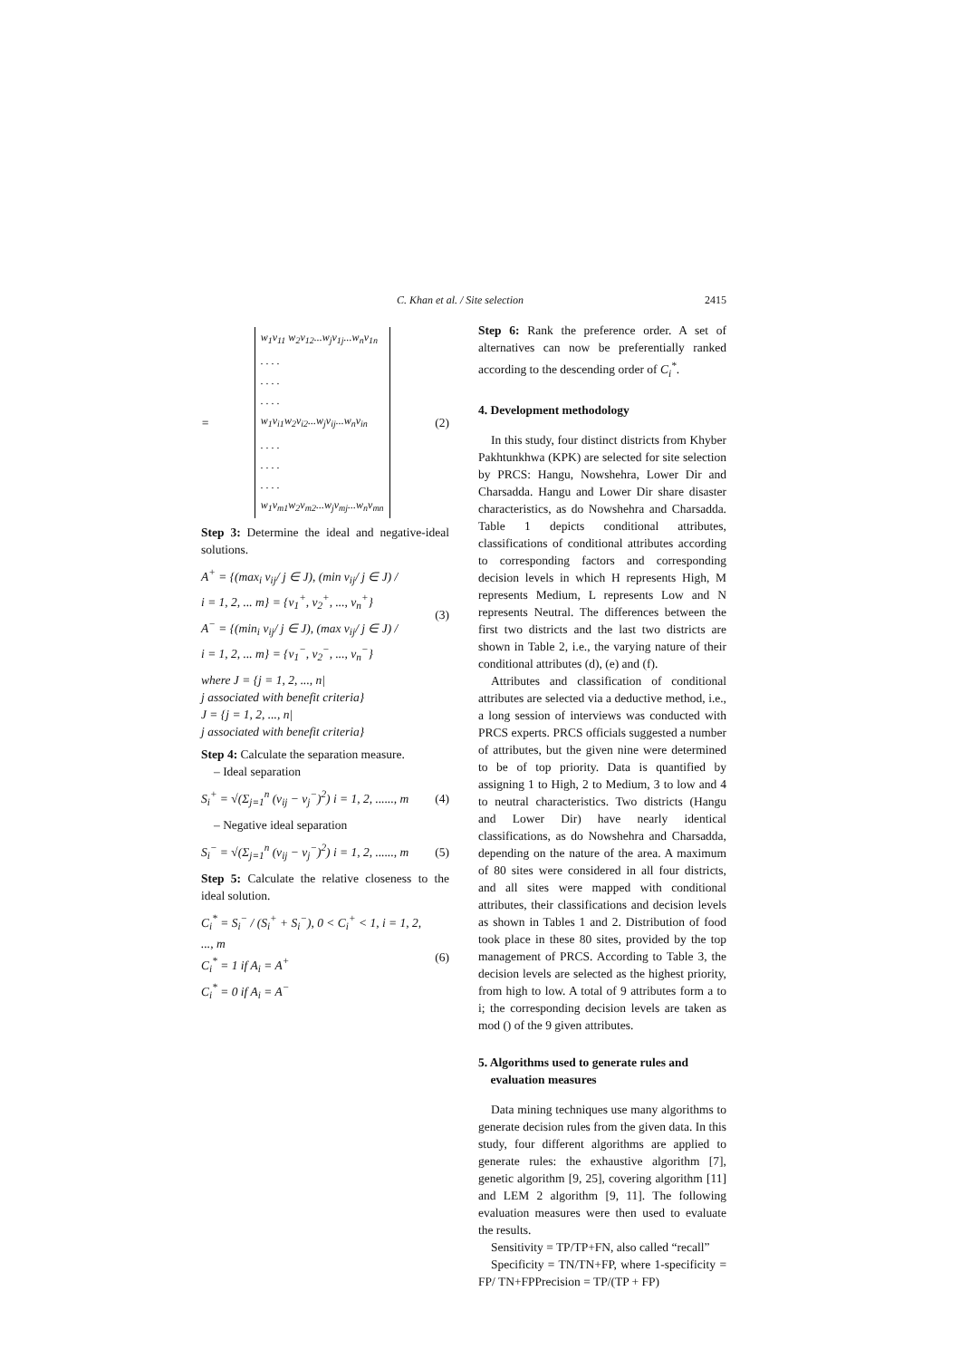C. Khan et al. / Site selection 2415
=
w<sub>1</sub>v<sub>11</sub> w<sub>2</sub>v<sub>12</sub>...w<sub>j</sub>v<sub>1j</sub>...w<sub>n</sub>v<sub>1n</sub>
. . . .
. . . .
. . . .
w<sub>1</sub>v<sub>i1</sub>w<sub>2</sub>v<sub>i2</sub>...w<sub>j</sub>v<sub>ij</sub>...w<sub>n</sub>v<sub>in</sub>
. . . .
. . . .
. . . .
w<sub>1</sub>v<sub>m1</sub>w<sub>2</sub>v<sub>m2</sub>...w<sub>j</sub>v<sub>mj</sub>...w<sub>n</sub>v<sub>mn</sub>
(2)
Step 3: Determine the ideal and negative-ideal solutions.
A<sup>+</sup> = {(max<sub>i</sub> v<sub>ij</sub>/ j ∈ J), (min v<sub>ij</sub>/ j ∈ J) /
i = 1, 2, ... m} = {v<sub>1</sub><sup>+</sup>, v<sub>2</sub><sup>+</sup>, ..., v<sub>n</sub><sup>+</sup>}
A<sup>−</sup> = {(min<sub>i</sub> v<sub>ij</sub>/ j ∈ J), (max v<sub>ij</sub>/ j ∈ J) /
i = 1, 2, ... m} = {v<sub>1</sub><sup>−</sup>, v<sub>2</sub><sup>−</sup>, ..., v<sub>n</sub><sup>−</sup>} (3)
where J = {j = 1, 2, ..., n|
j associated with benefit criteria}
J = {j = 1, 2, ..., n|
j associated with benefit criteria}
Step 4: Calculate the separation measure.
– Ideal separation
S<sub>i</sub><sup>+</sup> = √(Σ<sub>j=1</sub><sup>n</sup> (v<sub>ij</sub> − v<sub>j</sub><sup>−</sup>)<sup>2</sup>) i = 1, 2, ......, m (4)
– Negative ideal separation
S<sub>i</sub><sup>−</sup> = √(Σ<sub>j=1</sub><sup>n</sup> (v<sub>ij</sub> − v<sub>j</sub><sup>−</sup>)<sup>2</sup>) i = 1, 2, ......, m (5)
Step 5: Calculate the relative closeness to the ideal solution.
C<sub>i</sub><sup>*</sup> = S<sub>i</sub><sup>−</sup> / (S<sub>i</sub><sup>+</sup> + S<sub>i</sub><sup>−</sup>), 0 < C<sub>i</sub><sup>+</sup> < 1, i = 1, 2, ..., m
C<sub>i</sub><sup>*</sup> = 1 if A<sub>i</sub> = A<sup>+</sup>
C<sub>i</sub><sup>*</sup> = 0 if A<sub>i</sub> = A<sup>−</sup> (6)
Step 6: Rank the preference order. A set of alternatives can now be preferentially ranked according to the descending order of C<sub>i</sub><sup>*</sup>.
4. Development methodology
In this study, four distinct districts from Khyber Pakhtunkhwa (KPK) are selected for site selection by PRCS: Hangu, Nowshehra, Lower Dir and Charsadda. Hangu and Lower Dir share disaster characteristics, as do Nowshehra and Charsadda. Table 1 depicts conditional attributes, classifications of conditional attributes according to corresponding factors and corresponding decision levels in which H represents High, M represents Medium, L represents Low and N represents Neutral. The differences between the first two districts and the last two districts are shown in Table 2, i.e., the varying nature of their conditional attributes (d), (e) and (f).
Attributes and classification of conditional attributes are selected via a deductive method, i.e., a long session of interviews was conducted with PRCS experts. PRCS officials suggested a number of attributes, but the given nine were determined to be of top priority. Data is quantified by assigning 1 to High, 2 to Medium, 3 to low and 4 to neutral characteristics. Two districts (Hangu and Lower Dir) have nearly identical classifications, as do Nowshehra and Charsadda, depending on the nature of the area. A maximum of 80 sites were considered in all four districts, and all sites were mapped with conditional attributes, their classifications and decision levels as shown in Tables 1 and 2. Distribution of food took place in these 80 sites, provided by the top management of PRCS. According to Table 3, the decision levels are selected as the highest priority, from high to low. A total of 9 attributes form a to i; the corresponding decision levels are taken as mod () of the 9 given attributes.
5. Algorithms used to generate rules and
evaluation measures
Data mining techniques use many algorithms to generate decision rules from the given data. In this study, four different algorithms are applied to generate rules: the exhaustive algorithm [7], genetic algorithm [9, 25], covering algorithm [11] and LEM 2 algorithm [9, 11]. The following evaluation measures were then used to evaluate the results.
Sensitivity = TP/TP+FN, also called “recall”
Specificity = TN/TN+FP, where 1-specificity = FP/ TN+FPPrecision = TP/(TP + FP)